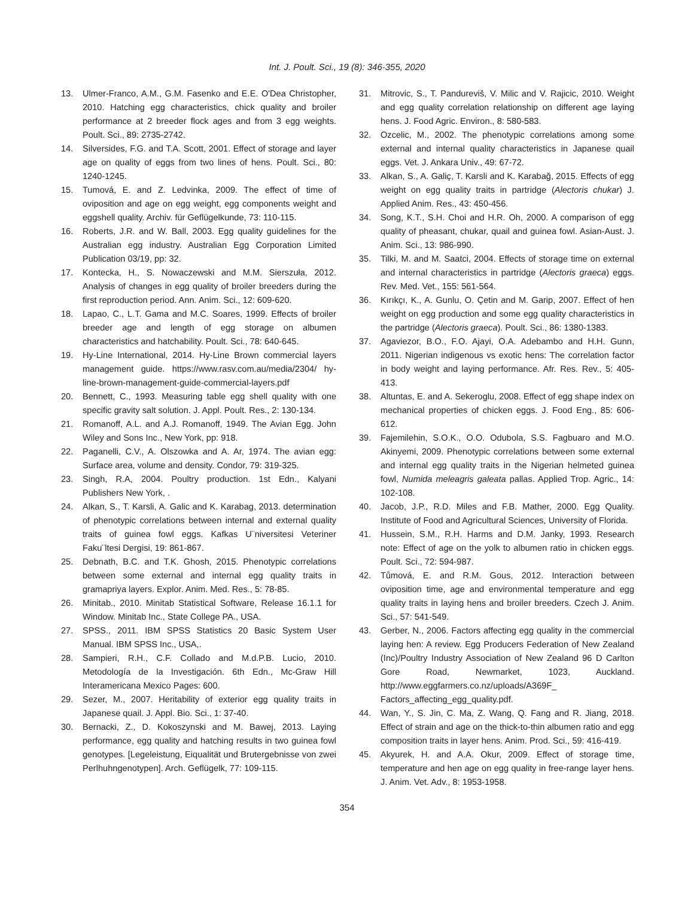Int. J. Poult. Sci., 19 (8): 346-355, 2020
13. Ulmer-Franco, A.M., G.M. Fasenko and E.E. O'Dea Christopher, 2010. Hatching egg characteristics, chick quality and broiler performance at 2 breeder flock ages and from 3 egg weights. Poult. Sci., 89: 2735-2742.
14. Silversides, F.G. and T.A. Scott, 2001. Effect of storage and layer age on quality of eggs from two lines of hens. Poult. Sci., 80: 1240-1245.
15. Tumová, E. and Z. Ledvinka, 2009. The effect of time of oviposition and age on egg weight, egg components weight and eggshell quality. Archiv. für Geflügelkunde, 73: 110-115.
16. Roberts, J.R. and W. Ball, 2003. Egg quality guidelines for the Australian egg industry. Australian Egg Corporation Limited Publication 03/19, pp: 32.
17. Kontecka, H., S. Nowaczewski and M.M. Sierszuła, 2012. Analysis of changes in egg quality of broiler breeders during the first reproduction period. Ann. Anim. Sci., 12: 609-620.
18. Lapao, C., L.T. Gama and M.C. Soares, 1999. Effects of broiler breeder age and length of egg storage on albumen characteristics and hatchability. Poult. Sci., 78: 640-645.
19. Hy-Line International, 2014. Hy-Line Brown commercial layers management guide. https://www.rasv.com.au/media/2304/ hy-line-brown-management-guide-commercial-layers.pdf
20. Bennett, C., 1993. Measuring table egg shell quality with one specific gravity salt solution. J. Appl. Poult. Res., 2: 130-134.
21. Romanoff, A.L. and A.J. Romanoff, 1949. The Avian Egg. John Wiley and Sons Inc., New York, pp: 918.
22. Paganelli, C.V., A. Olszowka and A. Ar, 1974. The avian egg: Surface area, volume and density. Condor, 79: 319-325.
23. Singh, R.A, 2004. Poultry production. 1st Edn., Kalyani Publishers New York, .
24. Alkan, S., T. Karsli, A. Galic and K. Karabag, 2013. determination of phenotypic correlations between internal and external quality traits of guinea fowl eggs. Kafkas U¨niversitesi Veteriner Faku¨ltesi Dergisi, 19: 861-867.
25. Debnath, B.C. and T.K. Ghosh, 2015. Phenotypic correlations between some external and internal egg quality traits in gramapriya layers. Explor. Anim. Med. Res., 5: 78-85.
26. Minitab., 2010. Minitab Statistical Software, Release 16.1.1 for Window. Minitab Inc., State College PA., USA.
27. SPSS., 2011. IBM SPSS Statistics 20 Basic System User Manual. IBM SPSS Inc., USA,.
28. Sampieri, R.H., C.F. Collado and M.d.P.B. Lucio, 2010. Metodología de la Investigación. 6th Edn., Mc-Graw Hill Interamericana Mexico Pages: 600.
29. Sezer, M., 2007. Heritability of exterior egg quality traits in Japanese quail. J. Appl. Bio. Sci., 1: 37-40.
30. Bernacki, Z., D. Kokoszynski and M. Bawej, 2013. Laying performance, egg quality and hatching results in two guinea fowl genotypes. [Legeleistung, Eiqualität und Brutergebnisse von zwei Perlhuhngenotypen]. Arch. Geflügelk, 77: 109-115.
31. Mitrovic, S., T. Pandureviš, V. Milic and V. Rajicic, 2010. Weight and egg quality correlation relationship on different age laying hens. J. Food Agric. Environ., 8: 580-583.
32. Ozcelic, M., 2002. The phenotypic correlations among some external and internal quality characteristics in Japanese quail eggs. Vet. J. Ankara Univ., 49: 67-72.
33. Alkan, S., A. Galiç, T. Karsli and K. Karabağ, 2015. Effects of egg weight on egg quality traits in partridge (Alectoris chukar) J. Applied Anim. Res., 43: 450-456.
34. Song, K.T., S.H. Choi and H.R. Oh, 2000. A comparison of egg quality of pheasant, chukar, quail and guinea fowl. Asian-Aust. J. Anim. Sci., 13: 986-990.
35. Tilki, M. and M. Saatci, 2004. Effects of storage time on external and internal characteristics in partridge (Alectoris graeca) eggs. Rev. Med. Vet., 155: 561-564.
36. Kırıkçı, K., A. Gunlu, O. Çetin and M. Garip, 2007. Effect of hen weight on egg production and some egg quality characteristics in the partridge (Alectoris graeca). Poult. Sci., 86: 1380-1383.
37. Agaviezor, B.O., F.O. Ajayi, O.A. Adebambo and H.H. Gunn, 2011. Nigerian indigenous vs exotic hens: The correlation factor in body weight and laying performance. Afr. Res. Rev., 5: 405-413.
38. Altuntas, E. and A. Sekeroglu, 2008. Effect of egg shape index on mechanical properties of chicken eggs. J. Food Eng., 85: 606-612.
39. Fajemilehin, S.O.K., O.O. Odubola, S.S. Fagbuaro and M.O. Akinyemi, 2009. Phenotypic correlations between some external and internal egg quality traits in the Nigerian helmeted guinea fowl, Numida meleagris galeata pallas. Applied Trop. Agric., 14: 102-108.
40. Jacob, J.P., R.D. Miles and F.B. Mather, 2000. Egg Quality. Institute of Food and Agricultural Sciences, University of Florida.
41. Hussein, S.M., R.H. Harms and D.M. Janky, 1993. Research note: Effect of age on the yolk to albumen ratio in chicken eggs. Poult. Sci., 72: 594-987.
42. Tůmová, E. and R.M. Gous, 2012. Interaction between oviposition time, age and environmental temperature and egg quality traits in laying hens and broiler breeders. Czech J. Anim. Sci., 57: 541-549.
43. Gerber, N., 2006. Factors affecting egg quality in the commercial laying hen: A review. Egg Producers Federation of New Zealand (Inc)/Poultry Industry Association of New Zealand 96 D Carlton Gore Road, Newmarket, 1023, Auckland. http://www.eggfarmers.co.nz/uploads/A369F_ Factors_affecting_egg_quality.pdf.
44. Wan, Y., S. Jin, C. Ma, Z. Wang, Q. Fang and R. Jiang, 2018. Effect of strain and age on the thick-to-thin albumen ratio and egg composition traits in layer hens. Anim. Prod. Sci., 59: 416-419.
45. Akyurek, H. and A.A. Okur, 2009. Effect of storage time, temperature and hen age on egg quality in free-range layer hens. J. Anim. Vet. Adv., 8: 1953-1958.
354